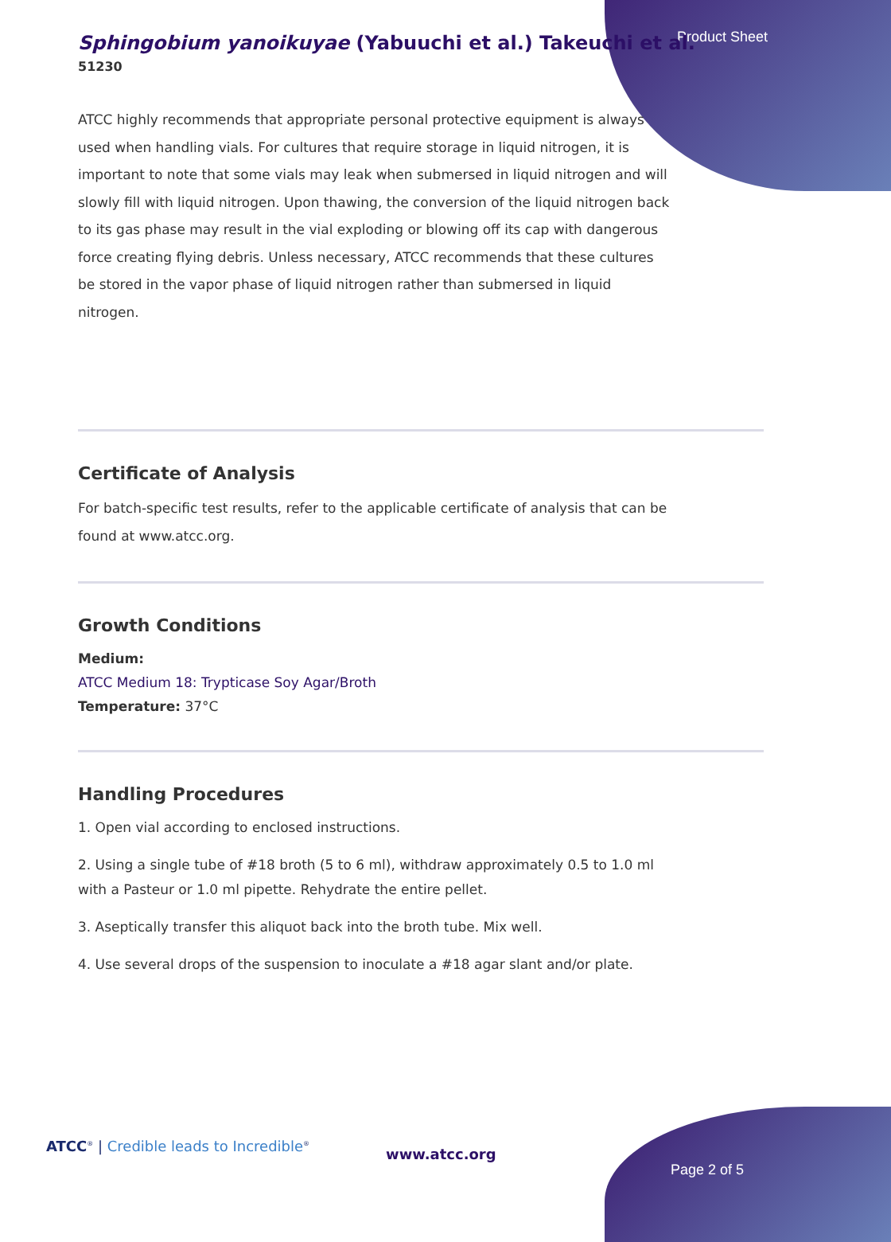Product Sheet
Sphingobium yanoikuyae (Yabuuchi et al.) Takeuchi et al.
51230
ATCC highly recommends that appropriate personal protective equipment is always used when handling vials. For cultures that require storage in liquid nitrogen, it is important to note that some vials may leak when submersed in liquid nitrogen and will slowly fill with liquid nitrogen. Upon thawing, the conversion of the liquid nitrogen back to its gas phase may result in the vial exploding or blowing off its cap with dangerous force creating flying debris. Unless necessary, ATCC recommends that these cultures be stored in the vapor phase of liquid nitrogen rather than submersed in liquid nitrogen.
Certificate of Analysis
For batch-specific test results, refer to the applicable certificate of analysis that can be found at www.atcc.org.
Growth Conditions
Medium:
ATCC Medium 18: Trypticase Soy Agar/Broth
Temperature: 37°C
Handling Procedures
1. Open vial according to enclosed instructions.
2. Using a single tube of #18 broth (5 to 6 ml), withdraw approximately 0.5 to 1.0 ml with a Pasteur or 1.0 ml pipette. Rehydrate the entire pellet.
3. Aseptically transfer this aliquot back into the broth tube. Mix well.
4. Use several drops of the suspension to inoculate a #18 agar slant and/or plate.
ATCC<sup>®</sup> | Credible leads to Incredible<sup>®</sup>
www.atcc.org
Page 2 of 5